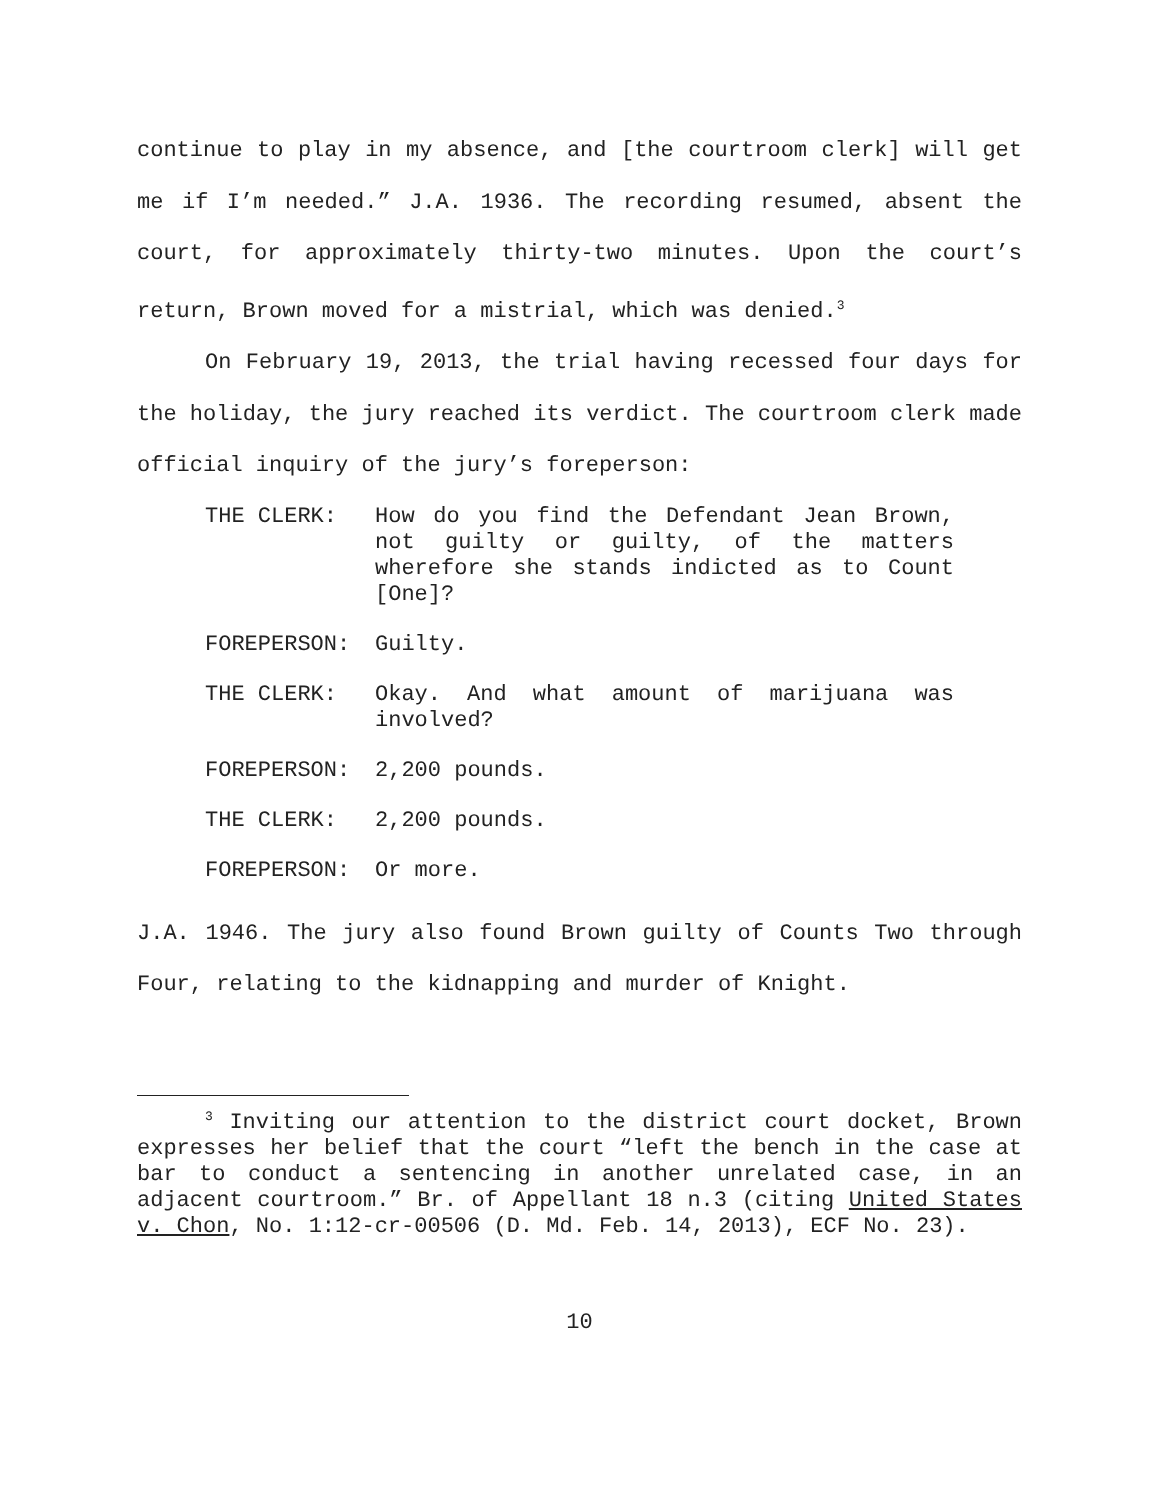continue to play in my absence, and [the courtroom clerk] will get me if I’m needed.” J.A. 1936. The recording resumed, absent the court, for approximately thirty-two minutes. Upon the court’s return, Brown moved for a mistrial, which was denied.<sup>3</sup>
On February 19, 2013, the trial having recessed four days for the holiday, the jury reached its verdict. The courtroom clerk made official inquiry of the jury’s foreperson:
THE CLERK: How do you find the Defendant Jean Brown, not guilty or guilty, of the matters wherefore she stands indicted as to Count [One]?
FOREPERSON: Guilty.
THE CLERK: Okay. And what amount of marijuana was involved?
FOREPERSON: 2,200 pounds.
THE CLERK: 2,200 pounds.
FOREPERSON: Or more.
J.A. 1946. The jury also found Brown guilty of Counts Two through Four, relating to the kidnapping and murder of Knight.
<sup>3</sup> Inviting our attention to the district court docket, Brown expresses her belief that the court “left the bench in the case at bar to conduct a sentencing in another unrelated case, in an adjacent courtroom.” Br. of Appellant 18 n.3 (citing United States v. Chon, No. 1:12-cr-00506 (D. Md. Feb. 14, 2013), ECF No. 23).
10